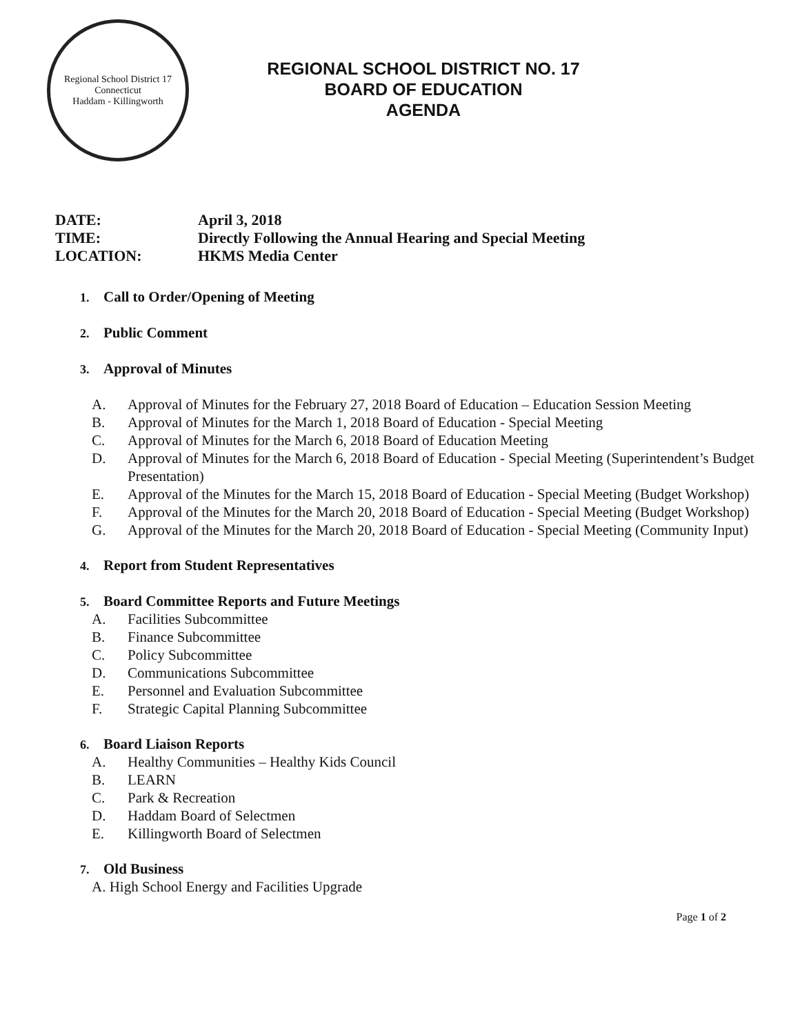Regional School District 17
Connecticut
Haddam - Killingworth
REGIONAL SCHOOL DISTRICT NO. 17
BOARD OF EDUCATION
AGENDA
DATE: April 3, 2018
TIME: Directly Following the Annual Hearing and Special Meeting
LOCATION: HKMS Media Center
1. Call to Order/Opening of Meeting
2. Public Comment
3. Approval of Minutes
A. Approval of Minutes for the February 27, 2018 Board of Education – Education Session Meeting
B. Approval of Minutes for the March 1, 2018 Board of Education - Special Meeting
C. Approval of Minutes for the March 6, 2018 Board of Education Meeting
D. Approval of Minutes for the March 6, 2018 Board of Education - Special Meeting (Superintendent’s Budget Presentation)
E. Approval of the Minutes for the March 15, 2018 Board of Education - Special Meeting (Budget Workshop)
F. Approval of the Minutes for the March 20, 2018 Board of Education - Special Meeting (Budget Workshop)
G. Approval of the Minutes for the March 20, 2018 Board of Education - Special Meeting (Community Input)
4. Report from Student Representatives
5. Board Committee Reports and Future Meetings
A. Facilities Subcommittee
B. Finance Subcommittee
C. Policy Subcommittee
D. Communications Subcommittee
E. Personnel and Evaluation Subcommittee
F. Strategic Capital Planning Subcommittee
6. Board Liaison Reports
A. Healthy Communities – Healthy Kids Council
B. LEARN
C. Park & Recreation
D. Haddam Board of Selectmen
E. Killingworth Board of Selectmen
7. Old Business
A. High School Energy and Facilities Upgrade
Page 1 of 2